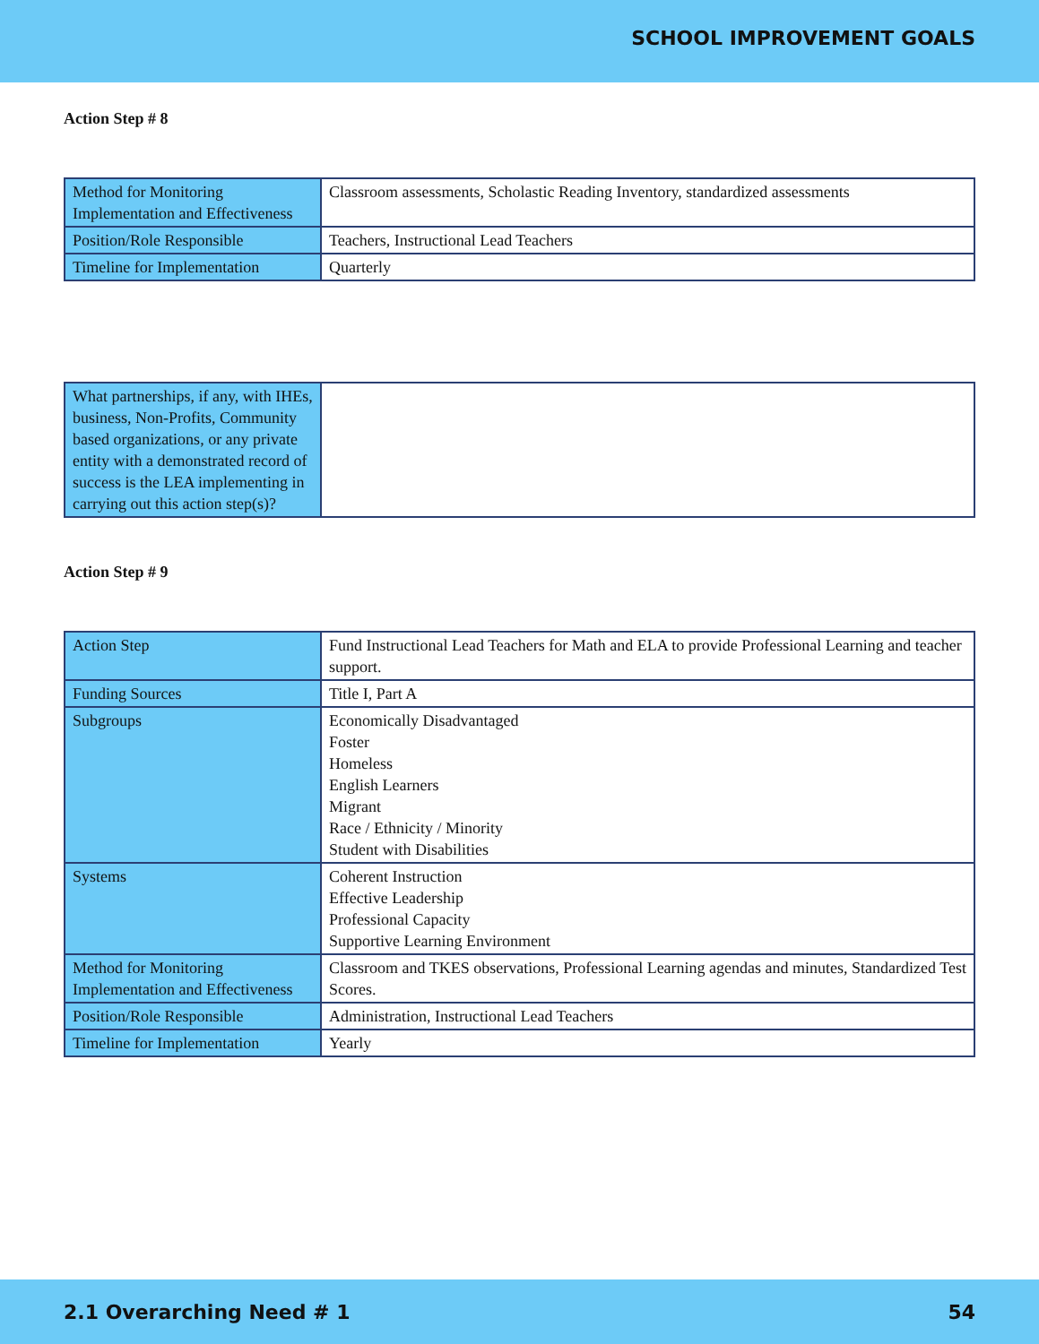SCHOOL IMPROVEMENT GOALS
Action Step # 8
| Method for Monitoring Implementation and Effectiveness | Classroom assessments, Scholastic Reading Inventory, standardized assessments |
| Position/Role Responsible | Teachers, Instructional Lead Teachers |
| Timeline for Implementation | Quarterly |
| What partnerships, if any, with IHEs, business, Non-Profits, Community based organizations, or any private entity with a demonstrated record of success is the LEA implementing in carrying out this action step(s)? | |
Action Step # 9
| Action Step | Fund Instructional Lead Teachers for Math and ELA to provide Professional Learning and teacher support. |
| Funding Sources | Title I, Part A |
| Subgroups | Economically Disadvantaged Foster Homeless English Learners Migrant Race / Ethnicity / Minority Student with Disabilities |
| Systems | Coherent Instruction Effective Leadership Professional Capacity Supportive Learning Environment |
| Method for Monitoring Implementation and Effectiveness | Classroom and TKES observations, Professional Learning agendas and minutes, Standardized Test Scores. |
| Position/Role Responsible | Administration, Instructional Lead Teachers |
| Timeline for Implementation | Yearly |
2.1 Overarching Need # 1 54